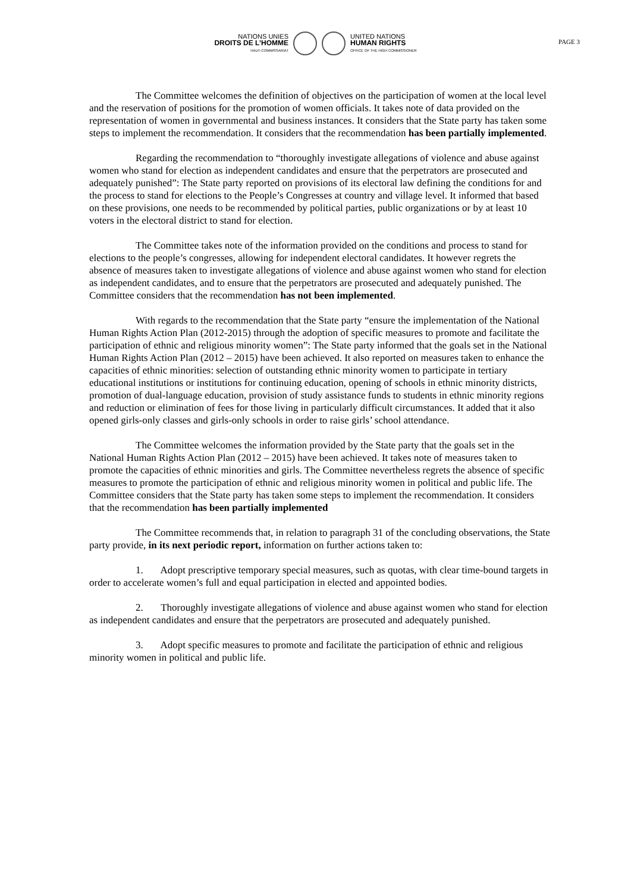PAGE 3
NATIONS UNIES
DROITS DE L’HOMME
HAUT-COMMISSARIAT
UNITED NATIONS
HUMAN RIGHTS
OFFICE OF THE HIGH COMMISSIONER
The Committee welcomes the definition of objectives on the participation of women at the local level and the reservation of positions for the promotion of women officials. It takes note of data provided on the representation of women in governmental and business instances. It considers that the State party has taken some steps to implement the recommendation. It considers that the recommendation has been partially implemented.
Regarding the recommendation to “thoroughly investigate allegations of violence and abuse against women who stand for election as independent candidates and ensure that the perpetrators are prosecuted and adequately punished”: The State party reported on provisions of its electoral law defining the conditions for and the process to stand for elections to the People’s Congresses at country and village level. It informed that based on these provisions, one needs to be recommended by political parties, public organizations or by at least 10 voters in the electoral district to stand for election.
The Committee takes note of the information provided on the conditions and process to stand for elections to the people’s congresses, allowing for independent electoral candidates. It however regrets the absence of measures taken to investigate allegations of violence and abuse against women who stand for election as independent candidates, and to ensure that the perpetrators are prosecuted and adequately punished. The Committee considers that the recommendation has not been implemented.
With regards to the recommendation that the State party “ensure the implementation of the National Human Rights Action Plan (2012-2015) through the adoption of specific measures to promote and facilitate the participation of ethnic and religious minority women”: The State party informed that the goals set in the National Human Rights Action Plan (2012 – 2015) have been achieved. It also reported on measures taken to enhance the capacities of ethnic minorities: selection of outstanding ethnic minority women to participate in tertiary educational institutions or institutions for continuing education, opening of schools in ethnic minority districts, promotion of dual-language education, provision of study assistance funds to students in ethnic minority regions and reduction or elimination of fees for those living in particularly difficult circumstances. It added that it also opened girls-only classes and girls-only schools in order to raise girls’ school attendance.
The Committee welcomes the information provided by the State party that the goals set in the National Human Rights Action Plan (2012 – 2015) have been achieved. It takes note of measures taken to promote the capacities of ethnic minorities and girls. The Committee nevertheless regrets the absence of specific measures to promote the participation of ethnic and religious minority women in political and public life. The Committee considers that the State party has taken some steps to implement the recommendation. It considers that the recommendation has been partially implemented
The Committee recommends that, in relation to paragraph 31 of the concluding observations, the State party provide, in its next periodic report, information on further actions taken to:
1. Adopt prescriptive temporary special measures, such as quotas, with clear time-bound targets in order to accelerate women’s full and equal participation in elected and appointed bodies.
2. Thoroughly investigate allegations of violence and abuse against women who stand for election as independent candidates and ensure that the perpetrators are prosecuted and adequately punished.
3. Adopt specific measures to promote and facilitate the participation of ethnic and religious minority women in political and public life.